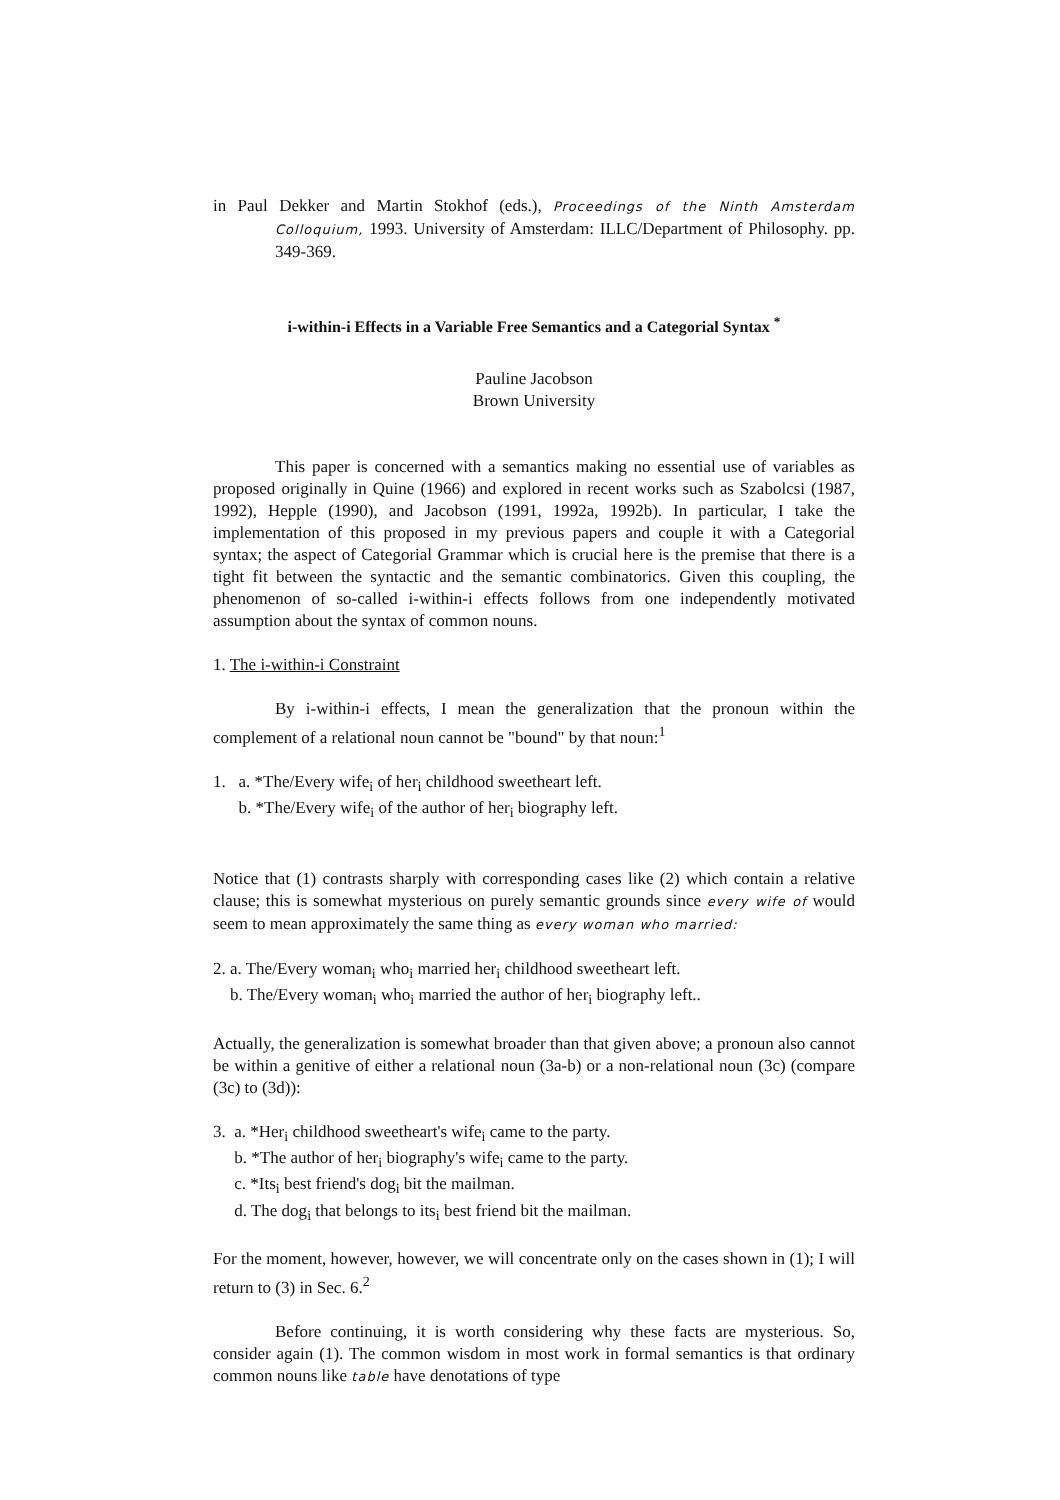in Paul Dekker and Martin Stokhof (eds.), Proceedings of the Ninth Amsterdam Colloquium, 1993. University of Amsterdam: ILLC/Department of Philosophy. pp. 349-369.
i-within-i Effects in a Variable Free Semantics and a Categorial Syntax <sup>*</sup>
Pauline Jacobson
Brown University
This paper is concerned with a semantics making no essential use of variables as proposed originally in Quine (1966) and explored in recent works such as Szabolcsi (1987, 1992), Hepple (1990), and Jacobson (1991, 1992a, 1992b). In particular, I take the implementation of this proposed in my previous papers and couple it with a Categorial syntax; the aspect of Categorial Grammar which is crucial here is the premise that there is a tight fit between the syntactic and the semantic combinatorics. Given this coupling, the phenomenon of so-called i-within-i effects follows from one independently motivated assumption about the syntax of common nouns.
1. The i-within-i Constraint
By i-within-i effects, I mean the generalization that the pronoun within the complement of a relational noun cannot be "bound" by that noun:<sup>1</sup>
1. a. *The/Every wife<sub>i</sub> of her<sub>i</sub> childhood sweetheart left.
b. *The/Every wife<sub>i</sub> of the author of her<sub>i</sub> biography left.
Notice that (1) contrasts sharply with corresponding cases like (2) which contain a relative clause; this is somewhat mysterious on purely semantic grounds since every wife of would seem to mean approximately the same thing as every woman who married:
2. a. The/Every woman<sub>i</sub> who<sub>i</sub> married her<sub>i</sub> childhood sweetheart left.
b. The/Every woman<sub>i</sub> who<sub>i</sub> married the author of her<sub>i</sub> biography left..
Actually, the generalization is somewhat broader than that given above; a pronoun also cannot be within a genitive of either a relational noun (3a-b) or a non-relational noun (3c) (compare (3c) to (3d)):
3. a. *Her<sub>i</sub> childhood sweetheart's wife<sub>i</sub> came to the party.
b. *The author of her<sub>i</sub> biography's wife<sub>i</sub> came to the party.
c. *Its<sub>i</sub> best friend's dog<sub>i</sub> bit the mailman.
d. The dog<sub>i</sub> that belongs to its<sub>i</sub> best friend bit the mailman.
For the moment, however, however, we will concentrate only on the cases shown in (1); I will return to (3) in Sec. 6.<sup>2</sup>
Before continuing, it is worth considering why these facts are mysterious. So, consider again (1). The common wisdom in most work in formal semantics is that ordinary common nouns like table have denotations of type